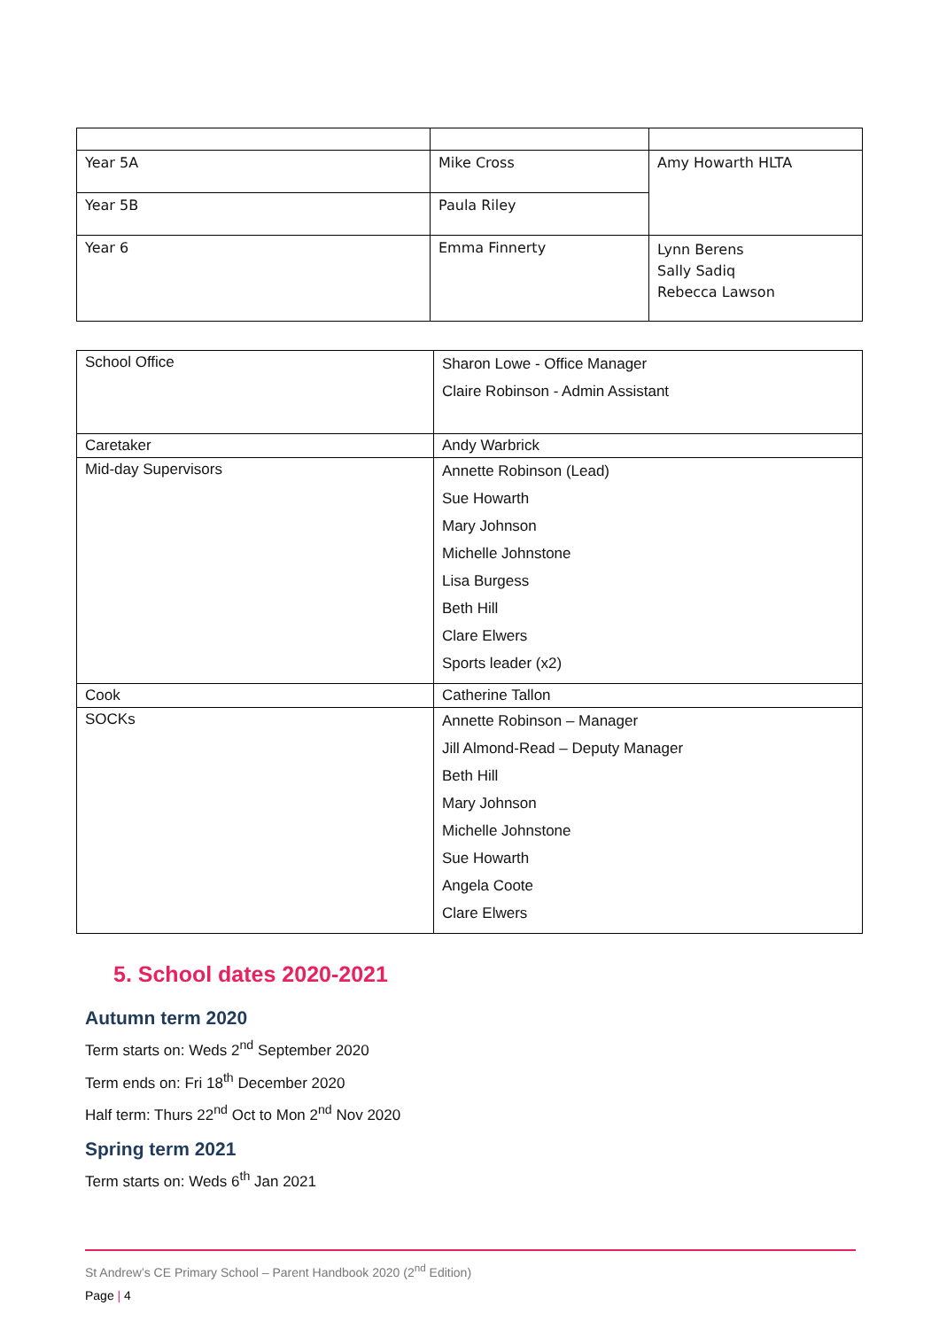| Year 5A | Mike Cross | Amy Howarth HLTA |
| Year 5B | Paula Riley | |
| Year 6 | Emma Finnerty | Lynn Berens Sally Sadiq Rebecca Lawson |
| School Office | Sharon Lowe - Office Manager Claire Robinson - Admin Assistant |
| Caretaker | Andy Warbrick |
| Mid-day Supervisors | Annette Robinson (Lead) Sue Howarth Mary Johnson Michelle Johnstone Lisa Burgess Beth Hill Clare Elwers Sports leader (x2) |
| Cook | Catherine Tallon |
| SOCKs | Annette Robinson – Manager Jill Almond-Read – Deputy Manager Beth Hill Mary Johnson Michelle Johnstone Sue Howarth Angela Coote Clare Elwers |
5. School dates 2020-2021
Autumn term 2020
Term starts on: Weds 2<sup>nd</sup> September 2020
Term ends on: Fri 18<sup>th</sup> December 2020
Half term: Thurs 22<sup>nd</sup> Oct to Mon 2<sup>nd</sup> Nov 2020
Spring term 2021
Term starts on: Weds 6<sup>th</sup> Jan 2021
St Andrew’s CE Primary School – Parent Handbook 2020 (2<sup>nd</sup> Edition)
Page | 4